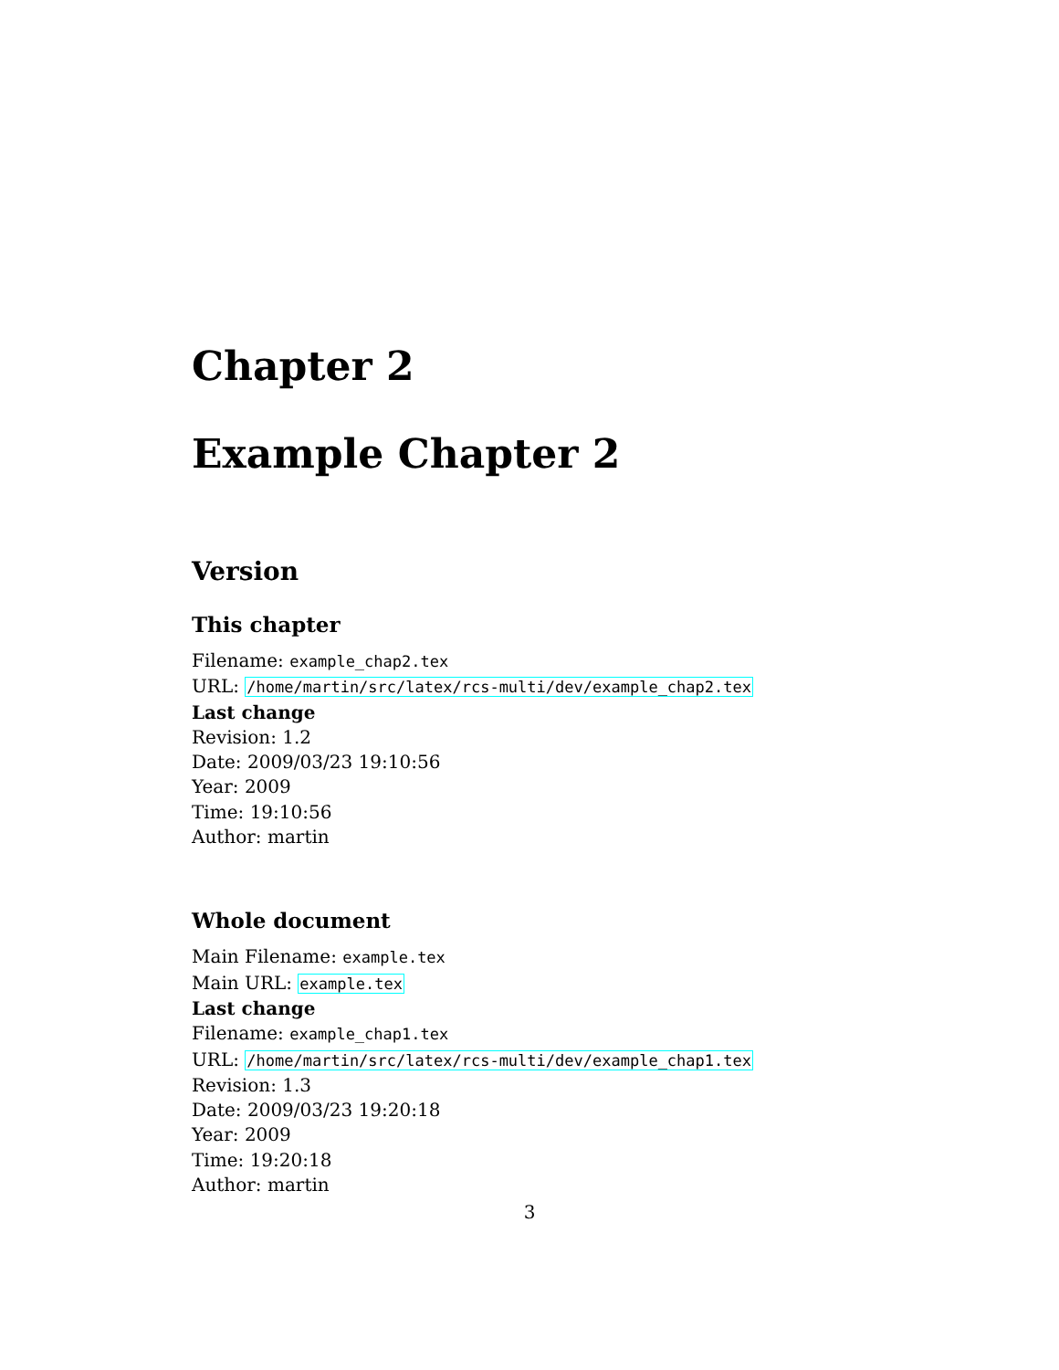Chapter 2
Example Chapter 2
Version
This chapter
Filename: example_chap2.tex
URL: /home/martin/src/latex/rcs-multi/dev/example_chap2.tex
Last change
Revision: 1.2
Date: 2009/03/23 19:10:56
Year: 2009
Time: 19:10:56
Author: martin
Whole document
Main Filename: example.tex
Main URL: example.tex
Last change
Filename: example_chap1.tex
URL: /home/martin/src/latex/rcs-multi/dev/example_chap1.tex
Revision: 1.3
Date: 2009/03/23 19:20:18
Year: 2009
Time: 19:20:18
Author: martin
3